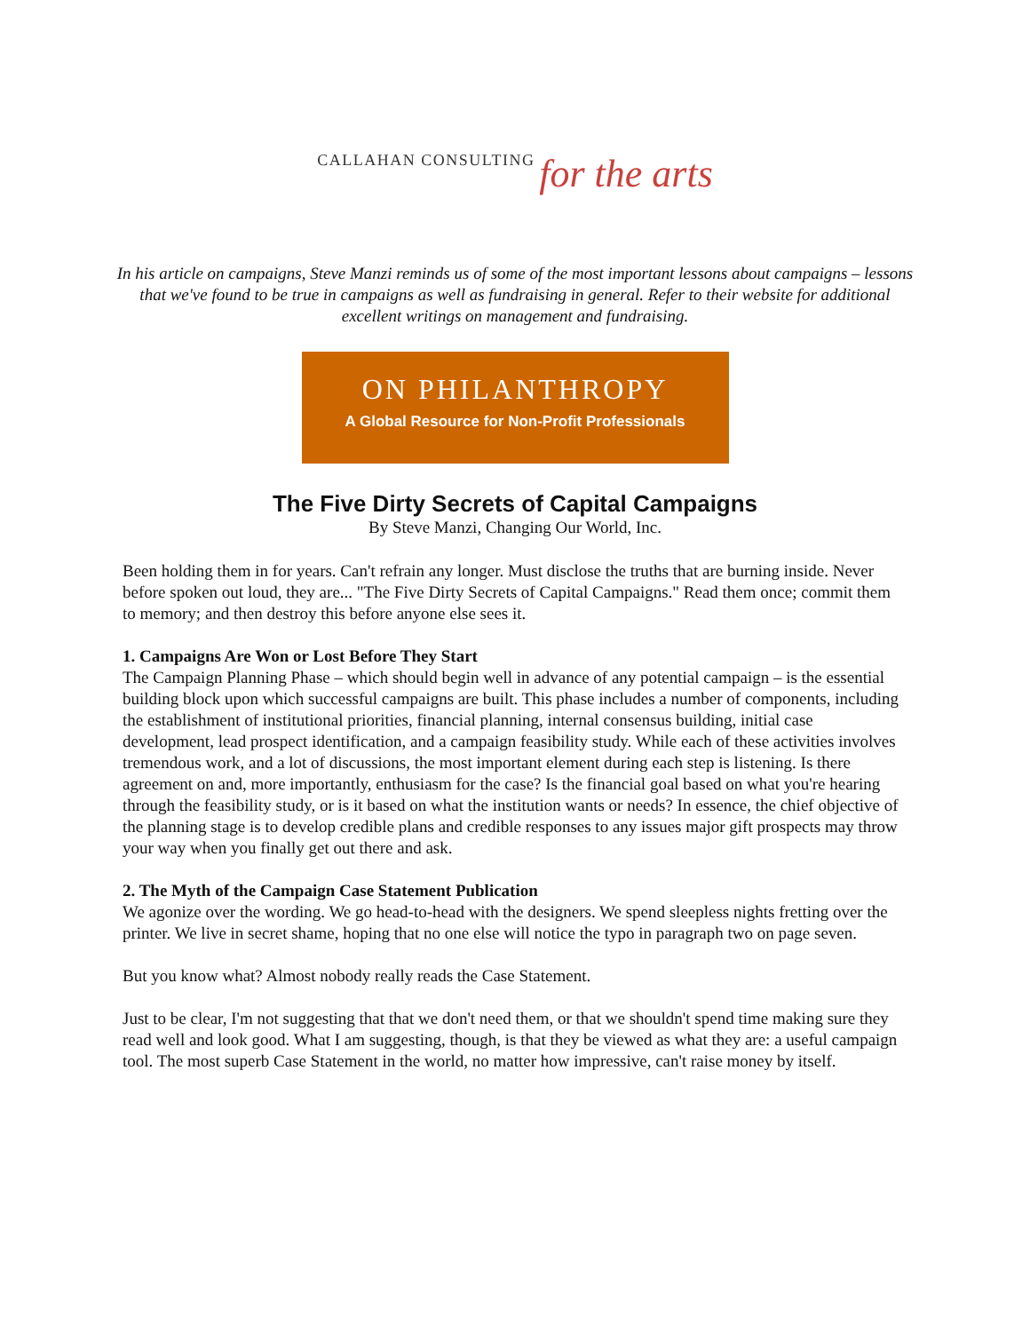CALLAHAN CONSULTING for the arts
In his article on campaigns, Steve Manzi reminds us of some of the most important lessons about campaigns – lessons that we've found to be true in campaigns as well as fundraising in general. Refer to their website for additional excellent writings on management and fundraising.
ON PHILANTHROPY
A Global Resource for Non-Profit Professionals
The Five Dirty Secrets of Capital Campaigns
By Steve Manzi, Changing Our World, Inc.
Been holding them in for years. Can't refrain any longer. Must disclose the truths that are burning inside. Never before spoken out loud, they are... "The Five Dirty Secrets of Capital Campaigns." Read them once; commit them to memory; and then destroy this before anyone else sees it.
1. Campaigns Are Won or Lost Before They Start
The Campaign Planning Phase – which should begin well in advance of any potential campaign – is the essential building block upon which successful campaigns are built. This phase includes a number of components, including the establishment of institutional priorities, financial planning, internal consensus building, initial case development, lead prospect identification, and a campaign feasibility study. While each of these activities involves tremendous work, and a lot of discussions, the most important element during each step is listening. Is there agreement on and, more importantly, enthusiasm for the case? Is the financial goal based on what you're hearing through the feasibility study, or is it based on what the institution wants or needs? In essence, the chief objective of the planning stage is to develop credible plans and credible responses to any issues major gift prospects may throw your way when you finally get out there and ask.
2. The Myth of the Campaign Case Statement Publication
We agonize over the wording. We go head-to-head with the designers. We spend sleepless nights fretting over the printer. We live in secret shame, hoping that no one else will notice the typo in paragraph two on page seven.
But you know what? Almost nobody really reads the Case Statement.
Just to be clear, I'm not suggesting that that we don't need them, or that we shouldn't spend time making sure they read well and look good. What I am suggesting, though, is that they be viewed as what they are: a useful campaign tool. The most superb Case Statement in the world, no matter how impressive, can't raise money by itself.